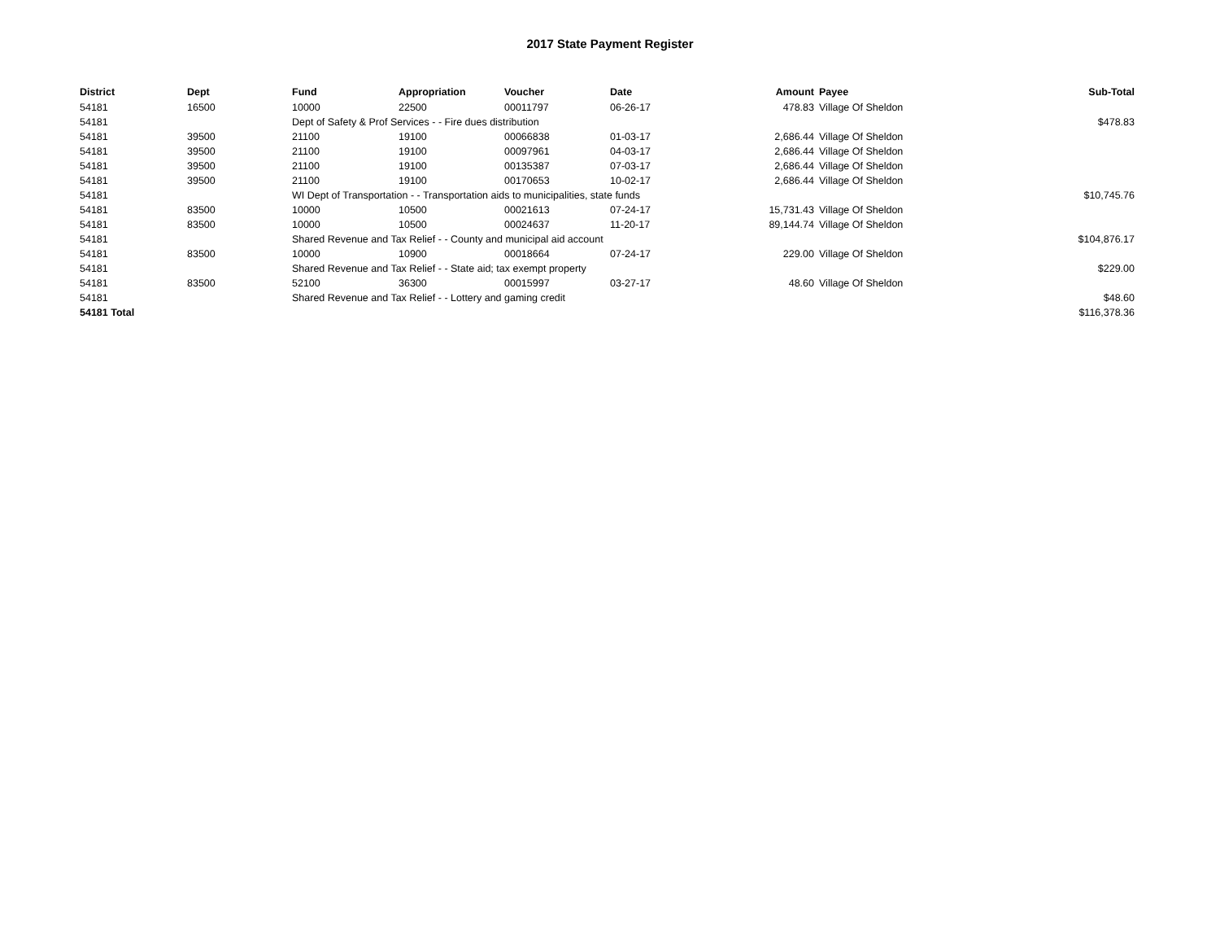2017 State Payment Register
| District | Dept | Fund | Appropriation | Voucher | Date | Amount | Payee | Sub-Total |
| --- | --- | --- | --- | --- | --- | --- | --- | --- |
| 54181 | 16500 | 10000 | 22500 | 00011797 | 06-26-17 | 478.83 | Village Of Sheldon | |
| 54181 | | Dept of Safety & Prof Services - - Fire dues distribution | | | | | | $478.83 |
| 54181 | 39500 | 21100 | 19100 | 00066838 | 01-03-17 | 2,686.44 | Village Of Sheldon | |
| 54181 | 39500 | 21100 | 19100 | 00097961 | 04-03-17 | 2,686.44 | Village Of Sheldon | |
| 54181 | 39500 | 21100 | 19100 | 00135387 | 07-03-17 | 2,686.44 | Village Of Sheldon | |
| 54181 | 39500 | 21100 | 19100 | 00170653 | 10-02-17 | 2,686.44 | Village Of Sheldon | |
| 54181 | | WI Dept of Transportation - - Transportation aids to municipalities, state funds | | | | | | $10,745.76 |
| 54181 | 83500 | 10000 | 10500 | 00021613 | 07-24-17 | 15,731.43 | Village Of Sheldon | |
| 54181 | 83500 | 10000 | 10500 | 00024637 | 11-20-17 | 89,144.74 | Village Of Sheldon | |
| 54181 | | Shared Revenue and Tax Relief - - County and municipal aid account | | | | | | $104,876.17 |
| 54181 | 83500 | 10000 | 10900 | 00018664 | 07-24-17 | 229.00 | Village Of Sheldon | |
| 54181 | | Shared Revenue and Tax Relief - - State aid; tax exempt property | | | | | | $229.00 |
| 54181 | 83500 | 52100 | 36300 | 00015997 | 03-27-17 | 48.60 | Village Of Sheldon | |
| 54181 | | Shared Revenue and Tax Relief - - Lottery and gaming credit | | | | | | $48.60 |
| 54181 Total | | | | | | | | $116,378.36 |